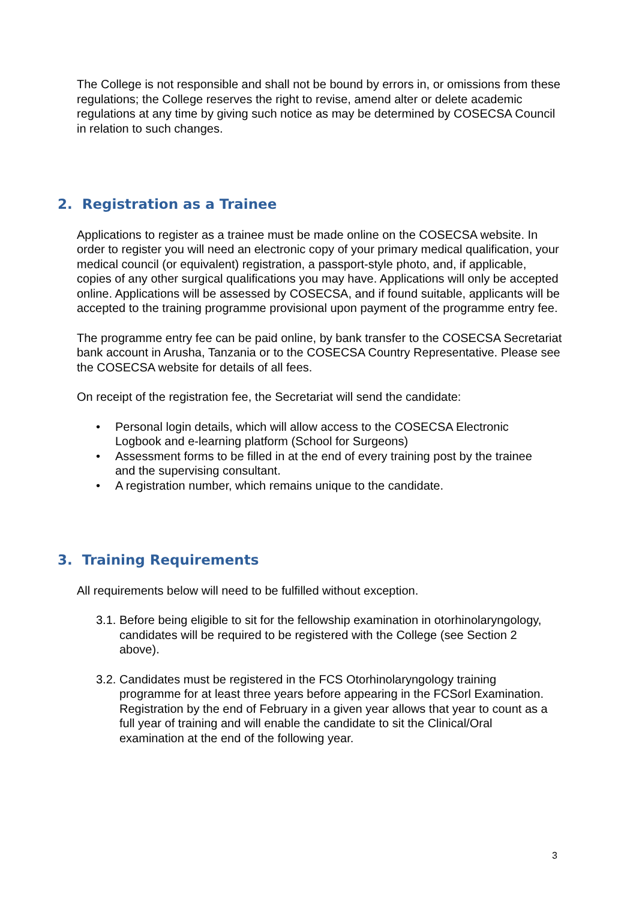The College is not responsible and shall not be bound by errors in, or omissions from these regulations; the College reserves the right to revise, amend alter or delete academic regulations at any time by giving such notice as may be determined by COSECSA Council in relation to such changes.
2. Registration as a Trainee
Applications to register as a trainee must be made online on the COSECSA website. In order to register you will need an electronic copy of your primary medical qualification, your medical council (or equivalent) registration, a passport-style photo, and, if applicable, copies of any other surgical qualifications you may have. Applications will only be accepted online. Applications will be assessed by COSECSA, and if found suitable, applicants will be accepted to the training programme provisional upon payment of the programme entry fee.
The programme entry fee can be paid online, by bank transfer to the COSECSA Secretariat bank account in Arusha, Tanzania or to the COSECSA Country Representative. Please see the COSECSA website for details of all fees.
On receipt of the registration fee, the Secretariat will send the candidate:
• Personal login details, which will allow access to the COSECSA Electronic Logbook and e-learning platform (School for Surgeons)
• Assessment forms to be filled in at the end of every training post by the trainee and the supervising consultant.
• A registration number, which remains unique to the candidate.
3. Training Requirements
All requirements below will need to be fulfilled without exception.
3.1.
Before being eligible to sit for the fellowship examination in otorhinolaryngology, candidates will be required to be registered with the College (see Section 2 above).
3.2.
Candidates must be registered in the FCS Otorhinolaryngology training programme for at least three years before appearing in the FCSorl Examination. Registration by the end of February in a given year allows that year to count as a full year of training and will enable the candidate to sit the Clinical/Oral examination at the end of the following year.
3